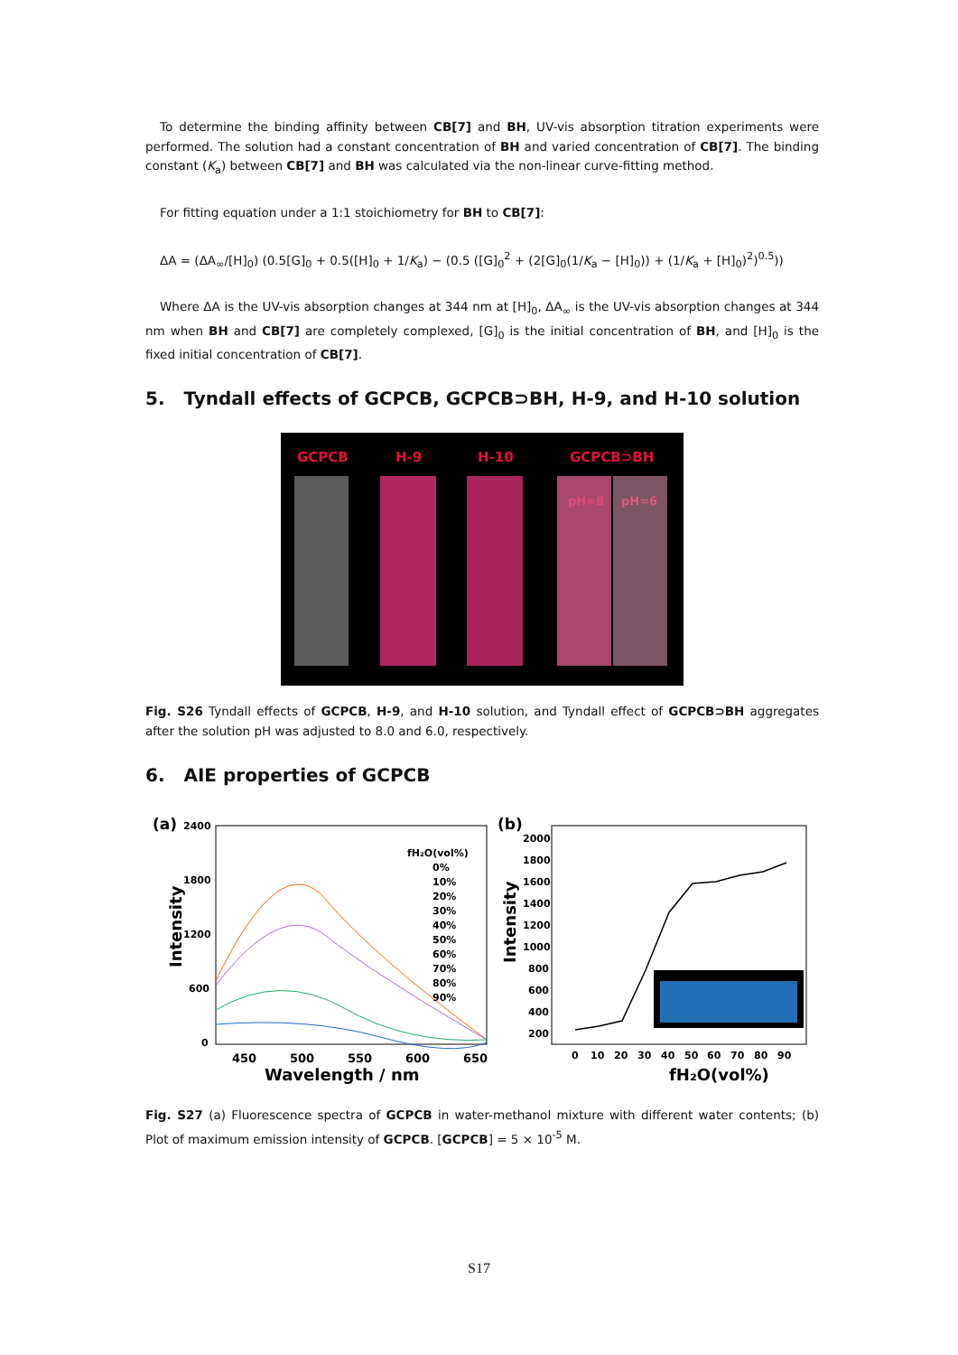To determine the binding affinity between CB[7] and BH, UV-vis absorption titration experiments were performed. The solution had a constant concentration of BH and varied concentration of CB[7]. The binding constant (K<sub>a</sub>) between CB[7] and BH was calculated via the non-linear curve-fitting method.
For fitting equation under a 1:1 stoichiometry for BH to CB[7]:
ΔA = (ΔA<sub>∞</sub>/[H]<sub>0</sub>) (0.5[G]<sub>0</sub> + 0.5([H]<sub>0</sub> + 1/K<sub>a</sub>) − (0.5 ([G]<sub>0</sub><sup>2</sup> + (2[G]<sub>0</sub>(1/K<sub>a</sub> − [H]<sub>0</sub>)) + (1/K<sub>a</sub> + [H]<sub>0</sub>)<sup>2</sup>)<sup>0.5</sup>))
Where ΔA is the UV-vis absorption changes at 344 nm at [H]<sub>0</sub>, ΔA<sub>∞</sub> is the UV-vis absorption changes at 344 nm when BH and CB[7] are completely complexed, [G]<sub>0</sub> is the initial concentration of BH, and [H]<sub>0</sub> is the fixed initial concentration of CB[7].
5. Tyndall effects of GCPCB, GCPCB⊃BH, H-9, and H-10 solution
GCPCB
H-9
H-10
GCPCB⊃BH
pH=8
pH=6
Fig. S26 Tyndall effects of GCPCB, H-9, and H-10 solution, and Tyndall effect of GCPCB⊃BH aggregates after the solution pH was adjusted to 8.0 and 6.0, respectively.
6. AIE properties of GCPCB
(a)
2400
1800
1200
600
0
450
500
550
600
650
Wavelength / nm
Intensity
fH₂O(vol%)
0%
10%
20%
30%
40%
50%
60%
70%
80%
90%
(b)
2000
1800
1600
1400
1200
1000
800
600
400
200
0
10
20
30
40
50
60
70
80
90
fH₂O(vol%)
Intensity
Fig. S27 (a) Fluorescence spectra of GCPCB in water-methanol mixture with different water contents; (b) Plot of maximum emission intensity of GCPCB. [GCPCB] = 5 × 10<sup>-5</sup> M.
S17